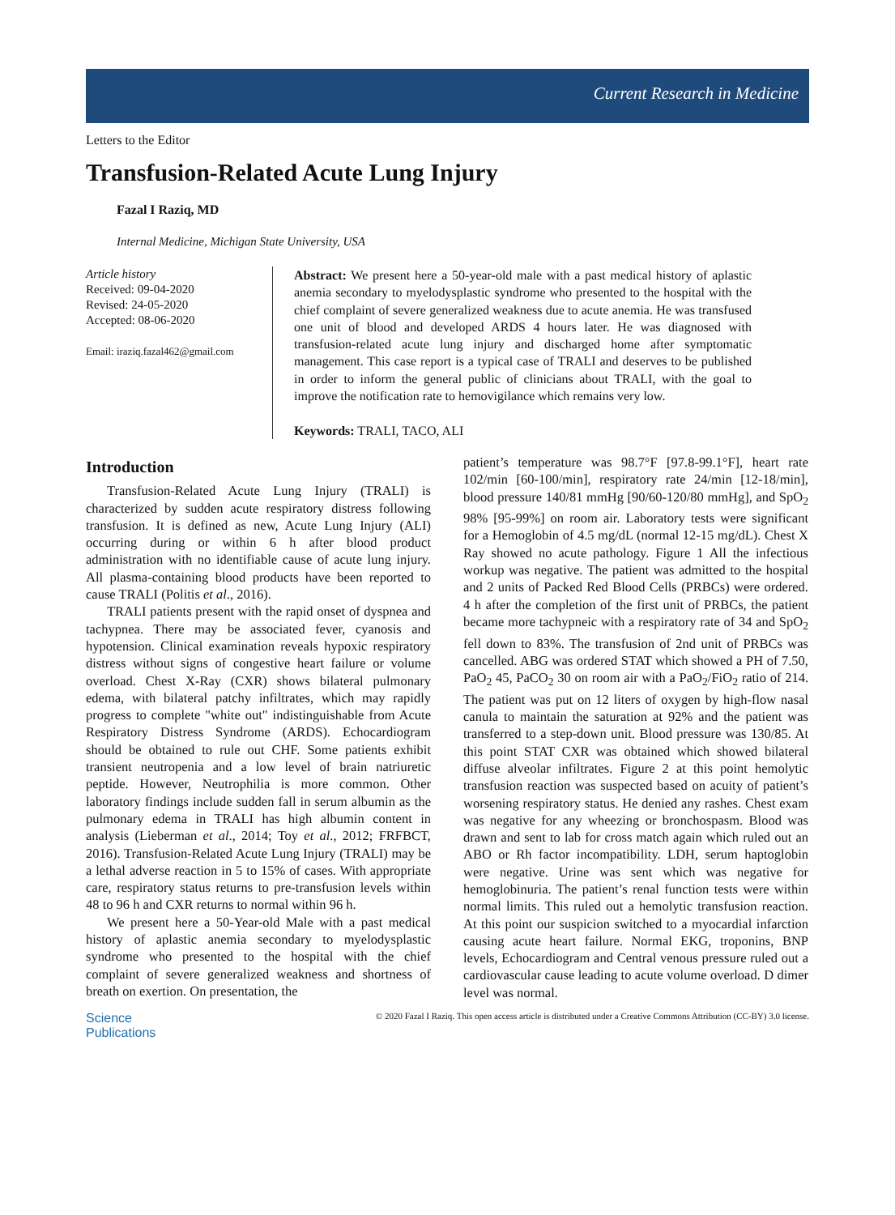Current Research in Medicine
Letters to the Editor
Transfusion-Related Acute Lung Injury
Fazal I Raziq, MD
Internal Medicine, Michigan State University, USA
Article history
Received: 09-04-2020
Revised: 24-05-2020
Accepted: 08-06-2020
Email: iraziq.fazal462@gmail.com
Abstract: We present here a 50-year-old male with a past medical history of aplastic anemia secondary to myelodysplastic syndrome who presented to the hospital with the chief complaint of severe generalized weakness due to acute anemia. He was transfused one unit of blood and developed ARDS 4 hours later. He was diagnosed with transfusion-related acute lung injury and discharged home after symptomatic management. This case report is a typical case of TRALI and deserves to be published in order to inform the general public of clinicians about TRALI, with the goal to improve the notification rate to hemovigilance which remains very low.
Keywords: TRALI, TACO, ALI
Introduction
Transfusion-Related Acute Lung Injury (TRALI) is characterized by sudden acute respiratory distress following transfusion. It is defined as new, Acute Lung Injury (ALI) occurring during or within 6 h after blood product administration with no identifiable cause of acute lung injury. All plasma-containing blood products have been reported to cause TRALI (Politis et al., 2016).
TRALI patients present with the rapid onset of dyspnea and tachypnea. There may be associated fever, cyanosis and hypotension. Clinical examination reveals hypoxic respiratory distress without signs of congestive heart failure or volume overload. Chest X-Ray (CXR) shows bilateral pulmonary edema, with bilateral patchy infiltrates, which may rapidly progress to complete "white out" indistinguishable from Acute Respiratory Distress Syndrome (ARDS). Echocardiogram should be obtained to rule out CHF. Some patients exhibit transient neutropenia and a low level of brain natriuretic peptide. However, Neutrophilia is more common. Other laboratory findings include sudden fall in serum albumin as the pulmonary edema in TRALI has high albumin content in analysis (Lieberman et al., 2014; Toy et al., 2012; FRFBCT, 2016). Transfusion-Related Acute Lung Injury (TRALI) may be a lethal adverse reaction in 5 to 15% of cases. With appropriate care, respiratory status returns to pre-transfusion levels within 48 to 96 h and CXR returns to normal within 96 h.
We present here a 50-Year-old Male with a past medical history of aplastic anemia secondary to myelodysplastic syndrome who presented to the hospital with the chief complaint of severe generalized weakness and shortness of breath on exertion. On presentation, the
patient’s temperature was 98.7°F [97.8-99.1°F], heart rate 102/min [60-100/min], respiratory rate 24/min [12-18/min], blood pressure 140/81 mmHg [90/60-120/80 mmHg], and SpO<sub>2</sub> 98% [95-99%] on room air. Laboratory tests were significant for a Hemoglobin of 4.5 mg/dL (normal 12-15 mg/dL). Chest X Ray showed no acute pathology. Figure 1 All the infectious workup was negative. The patient was admitted to the hospital and 2 units of Packed Red Blood Cells (PRBCs) were ordered. 4 h after the completion of the first unit of PRBCs, the patient became more tachypneic with a respiratory rate of 34 and SpO<sub>2</sub> fell down to 83%. The transfusion of 2nd unit of PRBCs was cancelled. ABG was ordered STAT which showed a PH of 7.50, PaO<sub>2</sub> 45, PaCO<sub>2</sub> 30 on room air with a PaO<sub>2</sub>/FiO<sub>2</sub> ratio of 214. The patient was put on 12 liters of oxygen by high-flow nasal canula to maintain the saturation at 92% and the patient was transferred to a step-down unit. Blood pressure was 130/85. At this point STAT CXR was obtained which showed bilateral diffuse alveolar infiltrates. Figure 2 at this point hemolytic transfusion reaction was suspected based on acuity of patient’s worsening respiratory status. He denied any rashes. Chest exam was negative for any wheezing or bronchospasm. Blood was drawn and sent to lab for cross match again which ruled out an ABO or Rh factor incompatibility. LDH, serum haptoglobin were negative. Urine was sent which was negative for hemoglobinuria. The patient’s renal function tests were within normal limits. This ruled out a hemolytic transfusion reaction. At this point our suspicion switched to a myocardial infarction causing acute heart failure. Normal EKG, troponins, BNP levels, Echocardiogram and Central venous pressure ruled out a cardiovascular cause leading to acute volume overload. D dimer level was normal.
Science
Publications
© 2020 Fazal I Raziq. This open access article is distributed under a Creative Commons Attribution (CC-BY) 3.0 license.